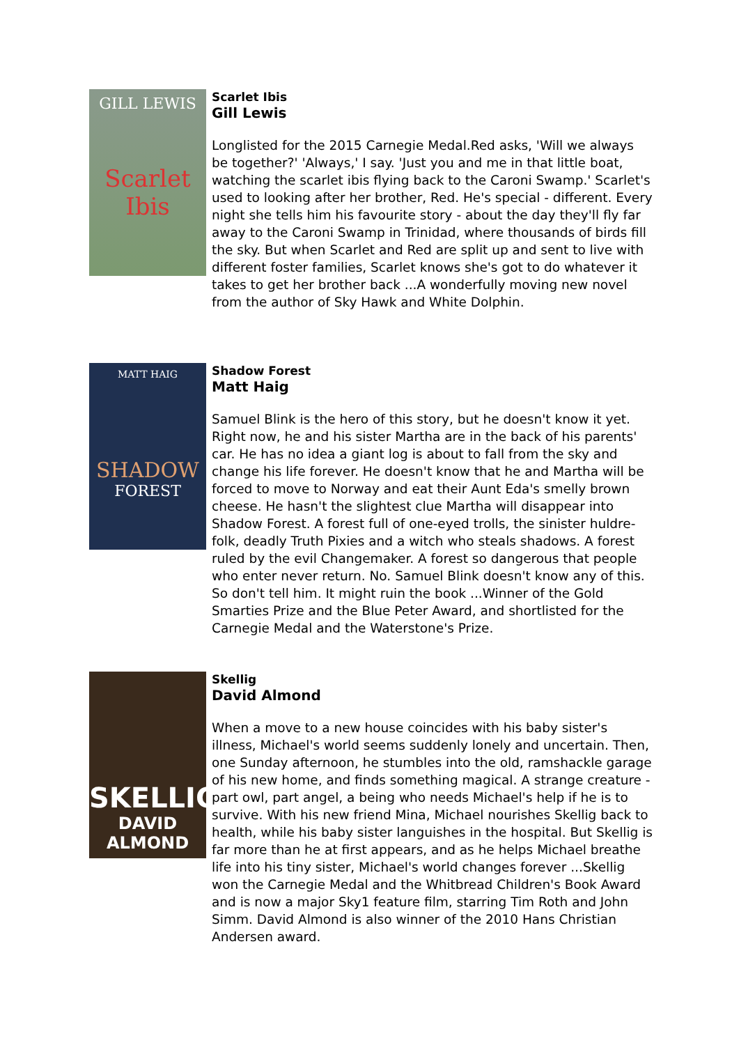GILL LEWIS
Scarlet Ibis
Scarlet Ibis
Gill Lewis
Longlisted for the 2015 Carnegie Medal.Red asks, 'Will we always be together?' 'Always,' I say. 'Just you and me in that little boat, watching the scarlet ibis flying back to the Caroni Swamp.' Scarlet's used to looking after her brother, Red. He's special - different. Every night she tells him his favourite story - about the day they'll fly far away to the Caroni Swamp in Trinidad, where thousands of birds fill the sky. But when Scarlet and Red are split up and sent to live with different foster families, Scarlet knows she's got to do whatever it takes to get her brother back ...A wonderfully moving new novel from the author of Sky Hawk and White Dolphin.
MATT HAIG
SHADOW
FOREST
Shadow Forest
Matt Haig
Samuel Blink is the hero of this story, but he doesn't know it yet. Right now, he and his sister Martha are in the back of his parents' car. He has no idea a giant log is about to fall from the sky and change his life forever. He doesn't know that he and Martha will be forced to move to Norway and eat their Aunt Eda's smelly brown cheese. He hasn't the slightest clue Martha will disappear into Shadow Forest. A forest full of one-eyed trolls, the sinister huldre-folk, deadly Truth Pixies and a witch who steals shadows. A forest ruled by the evil Changemaker. A forest so dangerous that people who enter never return. No. Samuel Blink doesn't know any of this. So don't tell him. It might ruin the book ...Winner of the Gold Smarties Prize and the Blue Peter Award, and shortlisted for the Carnegie Medal and the Waterstone's Prize.
SKELLIG
DAVID ALMOND
Skellig
David Almond
When a move to a new house coincides with his baby sister's illness, Michael's world seems suddenly lonely and uncertain. Then, one Sunday afternoon, he stumbles into the old, ramshackle garage of his new home, and finds something magical. A strange creature - part owl, part angel, a being who needs Michael's help if he is to survive. With his new friend Mina, Michael nourishes Skellig back to health, while his baby sister languishes in the hospital. But Skellig is far more than he at first appears, and as he helps Michael breathe life into his tiny sister, Michael's world changes forever ...Skellig won the Carnegie Medal and the Whitbread Children's Book Award and is now a major Sky1 feature film, starring Tim Roth and John Simm. David Almond is also winner of the 2010 Hans Christian Andersen award.